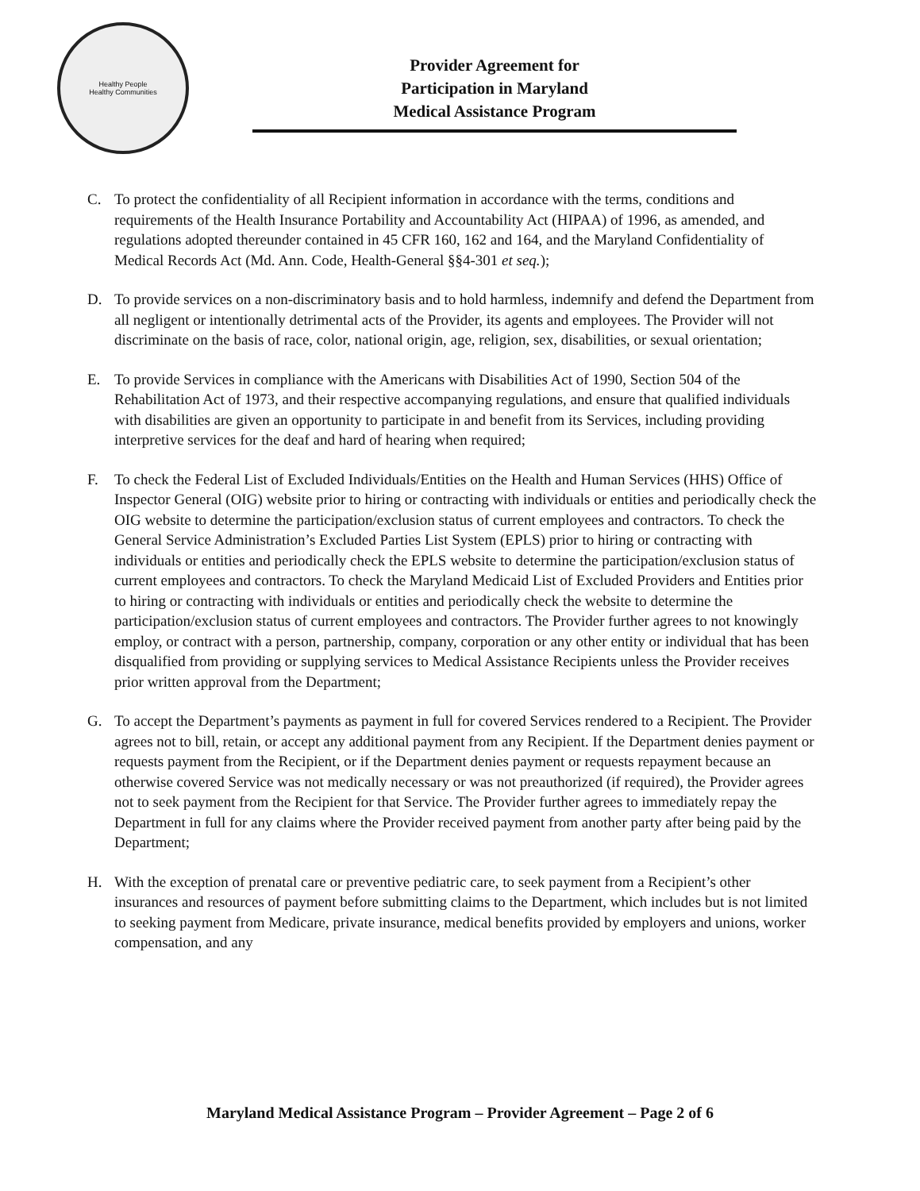Healthy People
Healthy Communities
Provider Agreement for
Participation in Maryland
Medical Assistance Program
C. To protect the confidentiality of all Recipient information in accordance with the terms, conditions and requirements of the Health Insurance Portability and Accountability Act (HIPAA) of 1996, as amended, and regulations adopted thereunder contained in 45 CFR 160, 162 and 164, and the Maryland Confidentiality of Medical Records Act (Md. Ann. Code, Health-General §§4-301 et seq.);
D. To provide services on a non-discriminatory basis and to hold harmless, indemnify and defend the Department from all negligent or intentionally detrimental acts of the Provider, its agents and employees. The Provider will not discriminate on the basis of race, color, national origin, age, religion, sex, disabilities, or sexual orientation;
E. To provide Services in compliance with the Americans with Disabilities Act of 1990, Section 504 of the Rehabilitation Act of 1973, and their respective accompanying regulations, and ensure that qualified individuals with disabilities are given an opportunity to participate in and benefit from its Services, including providing interpretive services for the deaf and hard of hearing when required;
F. To check the Federal List of Excluded Individuals/Entities on the Health and Human Services (HHS) Office of Inspector General (OIG) website prior to hiring or contracting with individuals or entities and periodically check the OIG website to determine the participation/exclusion status of current employees and contractors. To check the General Service Administration’s Excluded Parties List System (EPLS) prior to hiring or contracting with individuals or entities and periodically check the EPLS website to determine the participation/exclusion status of current employees and contractors. To check the Maryland Medicaid List of Excluded Providers and Entities prior to hiring or contracting with individuals or entities and periodically check the website to determine the participation/exclusion status of current employees and contractors. The Provider further agrees to not knowingly employ, or contract with a person, partnership, company, corporation or any other entity or individual that has been disqualified from providing or supplying services to Medical Assistance Recipients unless the Provider receives prior written approval from the Department;
G. To accept the Department’s payments as payment in full for covered Services rendered to a Recipient. The Provider agrees not to bill, retain, or accept any additional payment from any Recipient. If the Department denies payment or requests payment from the Recipient, or if the Department denies payment or requests repayment because an otherwise covered Service was not medically necessary or was not preauthorized (if required), the Provider agrees not to seek payment from the Recipient for that Service. The Provider further agrees to immediately repay the Department in full for any claims where the Provider received payment from another party after being paid by the Department;
H. With the exception of prenatal care or preventive pediatric care, to seek payment from a Recipient’s other insurances and resources of payment before submitting claims to the Department, which includes but is not limited to seeking payment from Medicare, private insurance, medical benefits provided by employers and unions, worker compensation, and any
Maryland Medical Assistance Program – Provider Agreement – Page 2 of 6